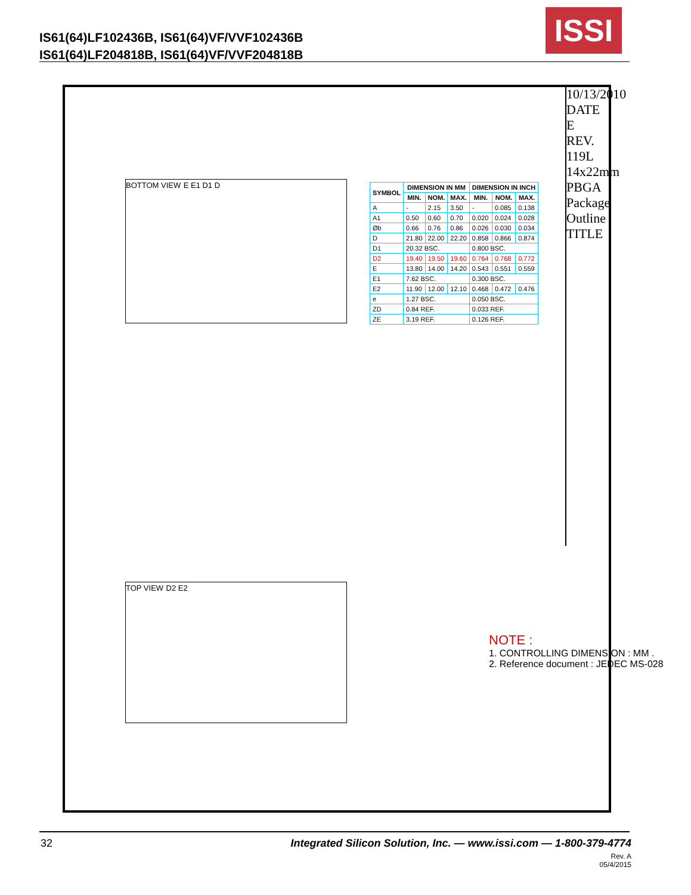IS61(64)LF102436B, IS61(64)VF/VVF102436B
IS61(64)LF204818B, IS61(64)VF/VVF204818B
ISSI
BOTTOM VIEW E E1 D1 D
| SYMBOL | DIMENSION IN MM | | | DIMENSION IN INCH | | |
| --- | --- | --- | --- | --- | --- | --- |
| | MIN. | NOM. | MAX. | MIN. | NOM. | MAX. |
| A | - | 2.15 | 3.50 | - | 0.085 | 0.138 |
| A1 | 0.50 | 0.60 | 0.70 | 0.020 | 0.024 | 0.028 |
| Øb | 0.66 | 0.76 | 0.86 | 0.026 | 0.030 | 0.034 |
| D | 21.80 | 22.00 | 22.20 | 0.858 | 0.866 | 0.874 |
| D1 | 20.32 BSC. | | | 0.800 BSC. | | |
| D2 | 19.40 | 19.50 | 19.60 | 0.764 | 0.768 | 0.772 |
| E | 13.80 | 14.00 | 14.20 | 0.543 | 0.551 | 0.559 |
| E1 | 7.62 BSC. | | | 0.300 BSC. | | |
| E2 | 11.90 | 12.00 | 12.10 | 0.468 | 0.472 | 0.476 |
| e | 1.27 BSC. | | | 0.050 BSC. | | |
| ZD | 0.84 REF. | | | 0.033 REF. | | |
| ZE | 3.19 REF. | | | 0.126 REF. | | |
TOP VIEW D2 E2
NOTE :
1. CONTROLLING DIMENSION : MM .
2. Reference document : JEDEC MS-028
10/13/2010
DATE
E
REV.
119L 14x22mm PBGA Package Outline
TITLE
32
Integrated Silicon Solution, Inc. — www.issi.com — 1-800-379-4774
Rev. A
05/4/2015